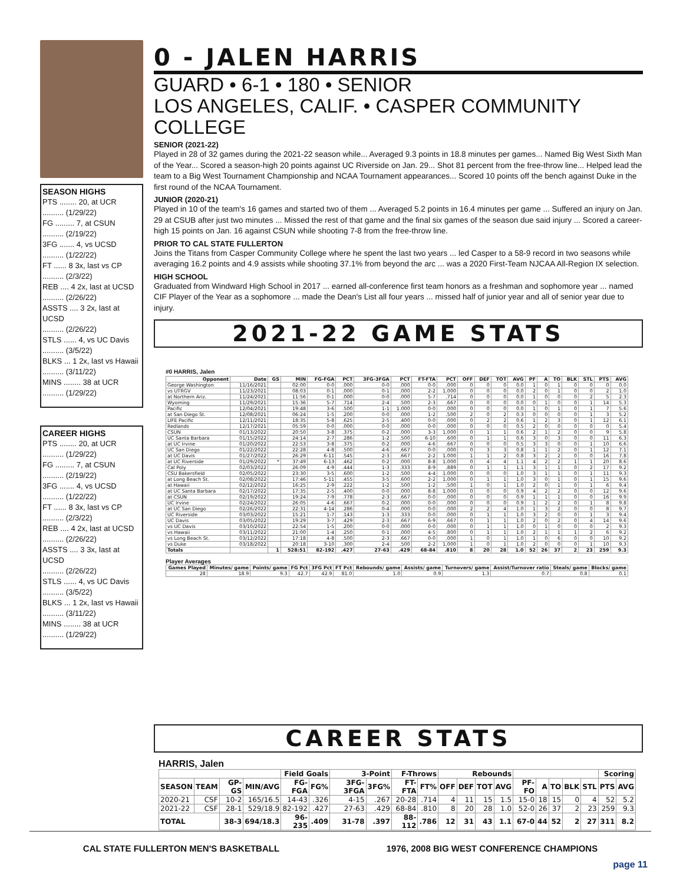SEASON HIGHS
PTS ........ 20, at UCR
.......... (1/29/22)
FG ......... 7, at CSUN
.......... (2/19/22)
3FG ....... 4, vs UCSD
.......... (1/22/22)
FT ...... 8 3x, last vs CP
.......... (2/3/22)
REB .... 4 2x, last at UCSD
.......... (2/26/22)
ASSTS .... 3 2x, last at UCSD
.......... (2/26/22)
STLS ...... 4, vs UC Davis
.......... (3/5/22)
BLKS ... 1 2x, last vs Hawaii
.......... (3/11/22)
MINS ........ 38 at UCR
.......... (1/29/22)
CAREER HIGHS
PTS ........ 20, at UCR
.......... (1/29/22)
FG ......... 7, at CSUN
.......... (2/19/22)
3FG ....... 4, vs UCSD
.......... (1/22/22)
FT ...... 8 3x, last vs CP
.......... (2/3/22)
REB .... 4 2x, last at UCSD
.......... (2/26/22)
ASSTS .... 3 3x, last at UCSD
.......... (2/26/22)
STLS ...... 4, vs UC Davis
.......... (3/5/22)
BLKS ... 1 2x, last vs Hawaii
.......... (3/11/22)
MINS ........ 38 at UCR
.......... (1/29/22)
0 - JALEN HARRIS
GUARD • 6-1 • 180 • SENIOR
LOS ANGELES, CALIF. • CASPER COMMUNITY COLLEGE
SENIOR (2021-22)
Played in 28 of 32 games during the 2021-22 season while... Averaged 9.3 points in 18.8 minutes per games... Named Big West Sixth Man of the Year... Scored a season-high 20 points against UC Riverside on Jan. 29... Shot 81 percent from the free-throw line... Helped lead the team to a Big West Tournament Championship and NCAA Tournament appearances... Scored 10 points off the bench against Duke in the first round of the NCAA Tournament.
JUNIOR (2020-21)
Played in 10 of the team's 16 games and started two of them ... Averaged 5.2 points in 16.4 minutes per game ... Suffered an injury on Jan. 29 at CSUB after just two minutes ... Missed the rest of that game and the final six games of the season due said injury ... Scored a career-high 15 points on Jan. 16 against CSUN while shooting 7-8 from the free-throw line.
PRIOR TO CAL STATE FULLERTON
Joins the Titans from Casper Community College where he spent the last two years ... led Casper to a 58-9 record in two seasons while averaging 16.2 points and 4.9 assists while shooting 37.1% from beyond the arc ... was a 2020 First-Team NJCAA All-Region IX selection.
HIGH SCHOOL
Graduated from Windward High School in 2017 ... earned all-conference first team honors as a freshman and sophomore year ... named CIF Player of the Year as a sophomore ... made the Dean's List all four years ... missed half of junior year and all of senior year due to injury.
2021-22 GAME STATS
#0 HARRIS, Jalen
| Opponent | Date | GS | MIN | FG-FGA | PCT | 3FG-3FGA | PCT | FT-FTA | PCT | OFF | DEF | TOT | AVG | PF | A | TO | BLK | STL | PTS | AVG |
| --- | --- | --- | --- | --- | --- | --- | --- | --- | --- | --- | --- | --- | --- | --- | --- | --- | --- | --- | --- | --- |
| George Washington | 11/16/2021 | | 02:00 | 0-0 | .000 | 0-0 | .000 | 0-0 | .000 | 0 | 0 | 0 | 0.0 | 1 | 0 | 1 | 0 | 0 | 0 | 0.0 |
| vs UTRGV | 11/23/2021 | | 08:03 | 0-1 | .000 | 0-1 | .000 | 2-2 | 1.000 | 0 | 0 | 0 | 0.0 | 2 | 0 | 1 | 0 | 0 | 2 | 1.0 |
| at Northern Ariz. | 11/24/2021 | | 11:56 | 0-1 | .000 | 0-0 | .000 | 5-7 | .714 | 0 | 0 | 0 | 0.0 | 1 | 0 | 0 | 0 | 2 | 5 | 2.3 |
| Wyoming | 11/29/2021 | | 15:36 | 5-7 | .714 | 2-4 | .500 | 2-3 | .667 | 0 | 0 | 0 | 0.0 | 0 | 1 | 0 | 0 | 1 | 14 | 5.3 |
| Pacific | 12/04/2021 | | 19:48 | 3-6 | .500 | 1-1 | 1.000 | 0-0 | .000 | 0 | 0 | 0 | 0.0 | 1 | 0 | 1 | 0 | 1 | 7 | 5.6 |
| at San Diego St. | 12/08/2021 | | 06:24 | 1-5 | .200 | 0-0 | .000 | 1-2 | .500 | 2 | 0 | 2 | 0.3 | 0 | 0 | 0 | 0 | 1 | 3 | 5.2 |
| LIFE Pacific | 12/11/2021 | | 18:35 | 5-8 | .625 | 2-5 | .400 | 0-0 | .000 | 0 | 2 | 2 | 0.6 | 1 | 2 | 3 | 0 | 1 | 12 | 6.1 |
| Redlands | 12/17/2021 | | 05:59 | 0-0 | .000 | 0-0 | .000 | 0-0 | .000 | 0 | 0 | 0 | 0.5 | 2 | 0 | 0 | 0 | 0 | 0 | 5.4 |
| CSUN | 01/13/2022 | | 20:50 | 3-8 | .375 | 0-2 | .000 | 3-3 | 1.000 | 0 | 1 | 1 | 0.6 | 2 | 1 | 2 | 0 | 0 | 9 | 5.8 |
| UC Santa Barbara | 01/15/2022 | | 24:14 | 2-7 | .286 | 1-2 | .500 | 6-10 | .600 | 0 | 1 | 1 | 0.6 | 3 | 0 | 3 | 0 | 0 | 11 | 6.3 |
| at UC Irvine | 01/20/2022 | | 22:53 | 3-8 | .375 | 0-2 | .000 | 4-6 | .667 | 0 | 0 | 0 | 0.5 | 3 | 3 | 0 | 0 | 1 | 10 | 6.6 |
| UC San Diego | 01/22/2022 | | 22:28 | 4-8 | .500 | 4-6 | .667 | 0-0 | .000 | 0 | 3 | 3 | 0.8 | 1 | 1 | 2 | 0 | 1 | 12 | 7.1 |
| at UC Davis | 01/27/2022 | | 26:29 | 6-11 | .545 | 2-3 | .667 | 2-2 | 1.000 | 1 | 1 | 2 | 0.8 | 3 | 2 | 2 | 0 | 0 | 16 | 7.8 |
| at UC Riverside | 01/29/2022 | * | 37:49 | 6-13 | .462 | 0-2 | .000 | 8-8 | 1.000 | 0 | 4 | 4 | 1.1 | 4 | 2 | 2 | 1 | 1 | 20 | 8.6 |
| Cal Poly | 02/03/2022 | | 26:09 | 4-9 | .444 | 1-3 | .333 | 8-9 | .889 | 0 | 1 | 1 | 1.1 | 3 | 1 | 1 | 0 | 2 | 17 | 9.2 |
| CSU Bakersfield | 02/05/2022 | | 23:30 | 3-5 | .600 | 1-2 | .500 | 4-4 | 1.000 | 0 | 0 | 0 | 1.0 | 3 | 1 | 1 | 0 | 1 | 11 | 9.3 |
| at Long Beach St. | 02/08/2022 | | 17:46 | 5-11 | .455 | 3-5 | .600 | 2-2 | 1.000 | 0 | 1 | 1 | 1.0 | 3 | 0 | 1 | 0 | 1 | 15 | 9.6 |
| at Hawaii | 02/12/2022 | | 16:25 | 2-9 | .222 | 1-2 | .500 | 1-2 | .500 | 1 | 0 | 1 | 1.0 | 2 | 0 | 1 | 0 | 1 | 6 | 9.4 |
| at UC Santa Barbara | 02/17/2022 | | 17:35 | 2-5 | .400 | 0-0 | .000 | 8-8 | 1.000 | 0 | 0 | 0 | 0.9 | 4 | 2 | 2 | 0 | 0 | 12 | 9.6 |
| at CSUN | 02/19/2022 | | 19:24 | 7-9 | .778 | 2-3 | .667 | 0-0 | .000 | 0 | 0 | 0 | 0.9 | 1 | 1 | 1 | 0 | 0 | 16 | 9.9 |
| UC Irvine | 02/24/2022 | | 26:05 | 4-6 | .667 | 0-2 | .000 | 0-0 | .000 | 0 | 0 | 0 | 0.9 | 1 | 2 | 2 | 0 | 1 | 8 | 9.8 |
| at UC San Diego | 02/26/2022 | | 22:31 | 4-14 | .286 | 0-4 | .000 | 0-0 | .000 | 2 | 2 | 4 | 1.0 | 1 | 3 | 2 | 0 | 0 | 8 | 9.7 |
| UC Riverside | 03/03/2022 | | 15:21 | 1-7 | .143 | 1-3 | .333 | 0-0 | .000 | 0 | 1 | 1 | 1.0 | 3 | 2 | 0 | 0 | 1 | 3 | 9.4 |
| UC Davis | 03/05/2022 | | 19:29 | 3-7 | .429 | 2-3 | .667 | 6-9 | .667 | 0 | 1 | 1 | 1.0 | 2 | 0 | 2 | 0 | 4 | 14 | 9.6 |
| vs UC Davis | 03/10/2022 | | 22:54 | 1-5 | .200 | 0-0 | .000 | 0-0 | .000 | 0 | 1 | 1 | 1.0 | 0 | 1 | 0 | 0 | 0 | 2 | 9.3 |
| vs Hawaii | 03/11/2022 | | 21:00 | 1-4 | .250 | 0-1 | .000 | 4-5 | .800 | 0 | 1 | 1 | 1.0 | 2 | 1 | 1 | 1 | 2 | 6 | 9.2 |
| vs Long Beach St. | 03/12/2022 | | 17:18 | 4-8 | .500 | 2-3 | .667 | 0-0 | .000 | 1 | 0 | 1 | 1.0 | 1 | 0 | 6 | 0 | 0 | 10 | 9.2 |
| vs Duke | 03/18/2022 | | 20:18 | 3-10 | .300 | 2-4 | .500 | 2-2 | 1.000 | 1 | 0 | 1 | 1.0 | 2 | 0 | 0 | 0 | 1 | 10 | 9.3 |
| Totals | | 1 | 528:51 | 82-192 | .427 | 27-63 | .429 | 68-84 | .810 | 8 | 20 | 28 | 1.0 | 52 | 26 | 37 | 2 | 23 | 259 | 9.3 |
Player Averages
| Games Played | Minutes/ game | Points/ game | FG Pct | 3FG Pct | FT Pct | Rebounds/ game | Assists/ game | Turnovers/ game | Assist/Turnover ratio | Steals/ game | Blocks/ game |
| --- | --- | --- | --- | --- | --- | --- | --- | --- | --- | --- | --- |
| 28 | 18.9 | 9.3 | 42.7 | 42.9 | 81.0 | 1.0 | 0.9 | 1.3 | 0.7 | 0.8 | 0.1 |
CAREER STATS
HARRIS, Jalen
| | | | | Field Goals | | 3-Point | | F-Throws | | Rebounds | | | | | | | | | Scoring | |
| --- | --- | --- | --- | --- | --- | --- | --- | --- | --- | --- | --- | --- | --- | --- | --- | --- | --- | --- | --- | --- |
| SEASON | TEAM | GP-GS | MIN/AVG | FG-FGA | FG% | 3FG-3FGA | 3FG% | FT-FTA | FT% | OFF | DEF | TOT | AVG | PF-FO | A | TO | BLK | STL | PTS | AVG |
| 2020-21 | CSF | 10-2 | 165/16.5 | 14-43 | .326 | 4-15 | .267 | 20-28 | .714 | 4 | 11 | 15 | 1.5 | 15-0 | 18 | 15 | 0 | 4 | 52 | 5.2 |
| 2021-22 | CSF | 28-1 | 529/18.9 | 82-192 | .427 | 27-63 | .429 | 68-84 | .810 | 8 | 20 | 28 | 1.0 | 52-0 | 26 | 37 | 2 | 23 | 259 | 9.3 |
| TOTAL | | 38-3 | 694/18.3 | 96-235 | .409 | 31-78 | .397 | 88-112 | .786 | 12 | 31 | 43 | 1.1 | 67-0 | 44 | 52 | 2 | 27 | 311 | 8.2 |
CAL STATE FULLERTON MEN'S BASKETBALL 1976, 2008 BIG WEST CONFERENCE CHAMPIONS
page 11